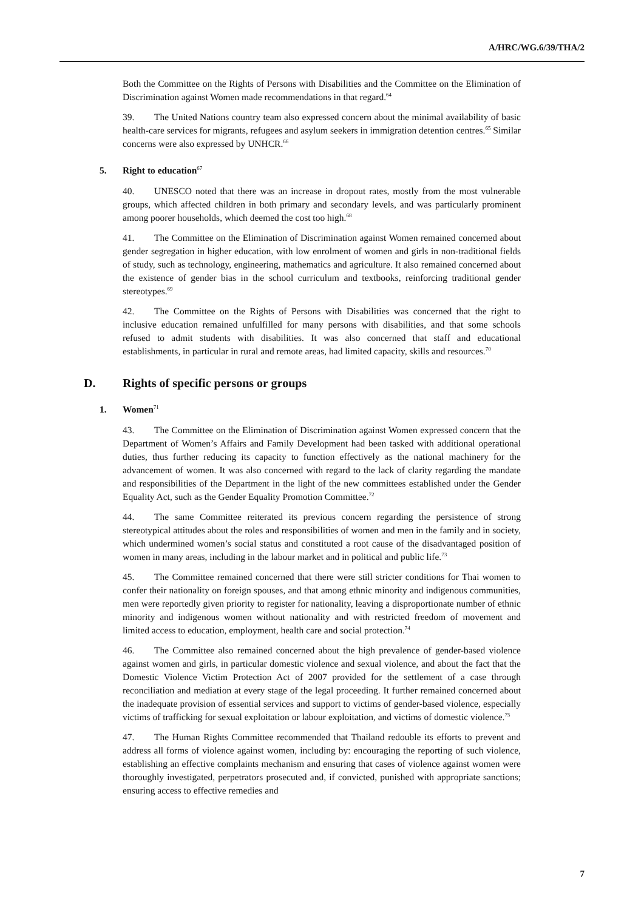A/HRC/WG.6/39/THA/2
Both the Committee on the Rights of Persons with Disabilities and the Committee on the Elimination of Discrimination against Women made recommendations in that regard.<sup>64</sup>
39. The United Nations country team also expressed concern about the minimal availability of basic health-care services for migrants, refugees and asylum seekers in immigration detention centres.<sup>65</sup> Similar concerns were also expressed by UNHCR.<sup>66</sup>
5. Right to education<sup>67</sup>
40. UNESCO noted that there was an increase in dropout rates, mostly from the most vulnerable groups, which affected children in both primary and secondary levels, and was particularly prominent among poorer households, which deemed the cost too high.<sup>68</sup>
41. The Committee on the Elimination of Discrimination against Women remained concerned about gender segregation in higher education, with low enrolment of women and girls in non-traditional fields of study, such as technology, engineering, mathematics and agriculture. It also remained concerned about the existence of gender bias in the school curriculum and textbooks, reinforcing traditional gender stereotypes.<sup>69</sup>
42. The Committee on the Rights of Persons with Disabilities was concerned that the right to inclusive education remained unfulfilled for many persons with disabilities, and that some schools refused to admit students with disabilities. It was also concerned that staff and educational establishments, in particular in rural and remote areas, had limited capacity, skills and resources.<sup>70</sup>
D. Rights of specific persons or groups
1. Women<sup>71</sup>
43. The Committee on the Elimination of Discrimination against Women expressed concern that the Department of Women’s Affairs and Family Development had been tasked with additional operational duties, thus further reducing its capacity to function effectively as the national machinery for the advancement of women. It was also concerned with regard to the lack of clarity regarding the mandate and responsibilities of the Department in the light of the new committees established under the Gender Equality Act, such as the Gender Equality Promotion Committee.<sup>72</sup>
44. The same Committee reiterated its previous concern regarding the persistence of strong stereotypical attitudes about the roles and responsibilities of women and men in the family and in society, which undermined women’s social status and constituted a root cause of the disadvantaged position of women in many areas, including in the labour market and in political and public life.<sup>73</sup>
45. The Committee remained concerned that there were still stricter conditions for Thai women to confer their nationality on foreign spouses, and that among ethnic minority and indigenous communities, men were reportedly given priority to register for nationality, leaving a disproportionate number of ethnic minority and indigenous women without nationality and with restricted freedom of movement and limited access to education, employment, health care and social protection.<sup>74</sup>
46. The Committee also remained concerned about the high prevalence of gender-based violence against women and girls, in particular domestic violence and sexual violence, and about the fact that the Domestic Violence Victim Protection Act of 2007 provided for the settlement of a case through reconciliation and mediation at every stage of the legal proceeding. It further remained concerned about the inadequate provision of essential services and support to victims of gender-based violence, especially victims of trafficking for sexual exploitation or labour exploitation, and victims of domestic violence.<sup>75</sup>
47. The Human Rights Committee recommended that Thailand redouble its efforts to prevent and address all forms of violence against women, including by: encouraging the reporting of such violence, establishing an effective complaints mechanism and ensuring that cases of violence against women were thoroughly investigated, perpetrators prosecuted and, if convicted, punished with appropriate sanctions; ensuring access to effective remedies and
7